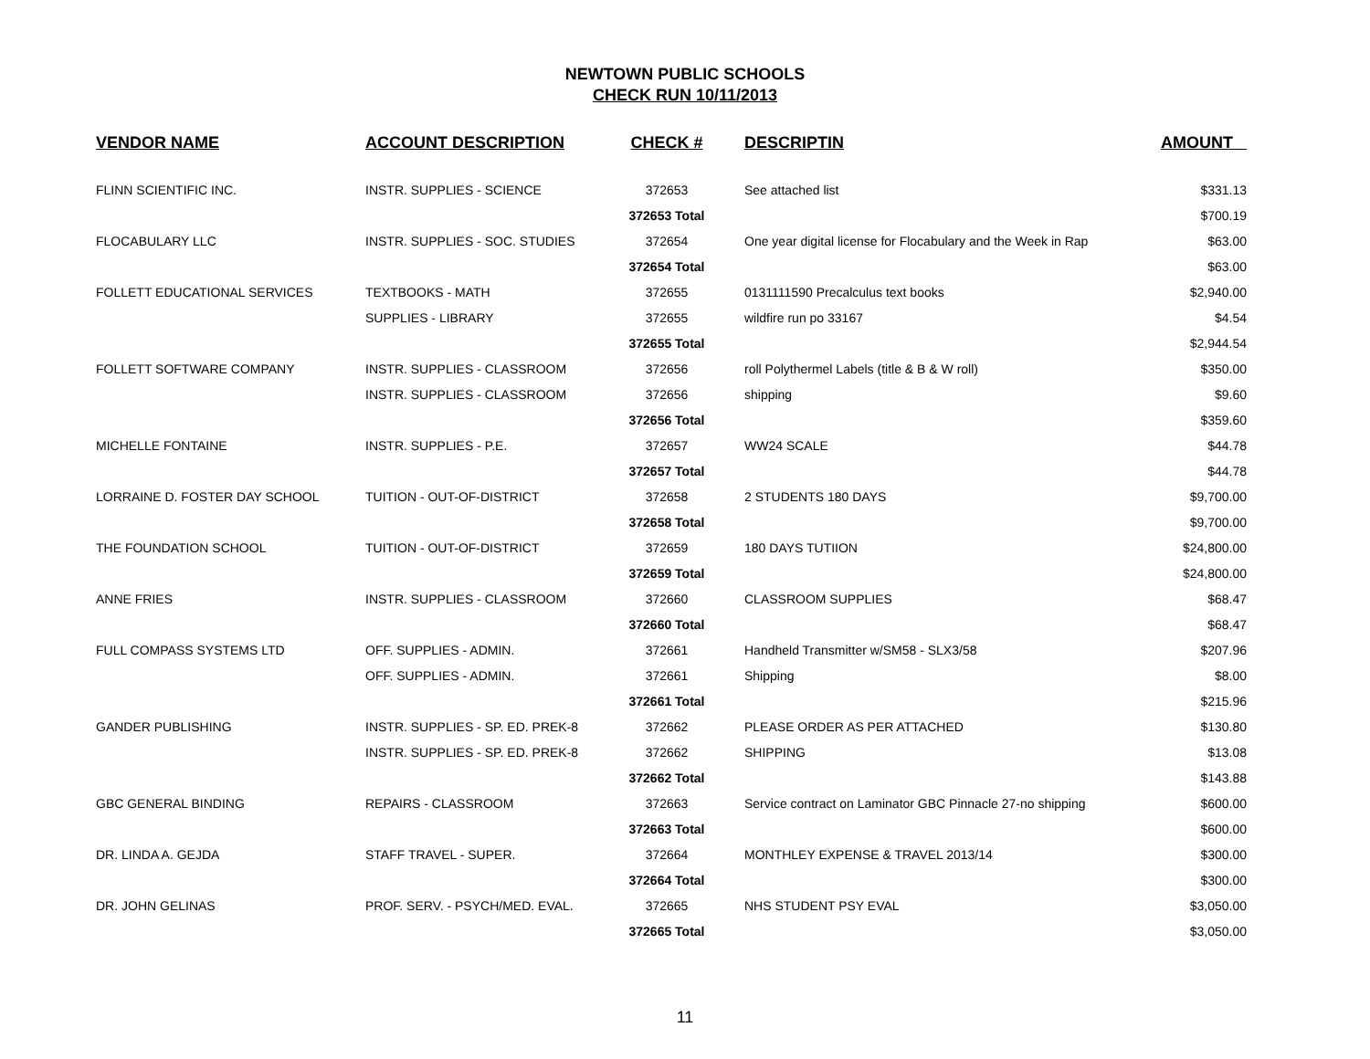NEWTOWN PUBLIC SCHOOLS
CHECK RUN 10/11/2013
| VENDOR NAME | ACCOUNT DESCRIPTION | CHECK # | DESCRIPTIN | AMOUNT |
| --- | --- | --- | --- | --- |
| FLINN SCIENTIFIC INC. | INSTR. SUPPLIES - SCIENCE | 372653 | See attached list | $331.13 |
| | | 372653 Total | | $700.19 |
| FLOCABULARY LLC | INSTR. SUPPLIES - SOC. STUDIES | 372654 | One year digital license for Flocabulary and the Week in Rap | $63.00 |
| | | 372654 Total | | $63.00 |
| FOLLETT EDUCATIONAL SERVICES | TEXTBOOKS - MATH | 372655 | 0131111590 Precalculus text books | $2,940.00 |
| | SUPPLIES - LIBRARY | 372655 | wildfire run po 33167 | $4.54 |
| | | 372655 Total | | $2,944.54 |
| FOLLETT SOFTWARE COMPANY | INSTR. SUPPLIES - CLASSROOM | 372656 | roll Polythermel Labels (title & B & W roll) | $350.00 |
| | INSTR. SUPPLIES - CLASSROOM | 372656 | shipping | $9.60 |
| | | 372656 Total | | $359.60 |
| MICHELLE FONTAINE | INSTR. SUPPLIES - P.E. | 372657 | WW24 SCALE | $44.78 |
| | | 372657 Total | | $44.78 |
| LORRAINE D. FOSTER DAY SCHOOL | TUITION - OUT-OF-DISTRICT | 372658 | 2 STUDENTS 180 DAYS | $9,700.00 |
| | | 372658 Total | | $9,700.00 |
| THE FOUNDATION SCHOOL | TUITION - OUT-OF-DISTRICT | 372659 | 180 DAYS TUTIION | $24,800.00 |
| | | 372659 Total | | $24,800.00 |
| ANNE FRIES | INSTR. SUPPLIES - CLASSROOM | 372660 | CLASSROOM SUPPLIES | $68.47 |
| | | 372660 Total | | $68.47 |
| FULL COMPASS SYSTEMS LTD | OFF. SUPPLIES - ADMIN. | 372661 | Handheld Transmitter w/SM58 - SLX3/58 | $207.96 |
| | OFF. SUPPLIES - ADMIN. | 372661 | Shipping | $8.00 |
| | | 372661 Total | | $215.96 |
| GANDER PUBLISHING | INSTR. SUPPLIES - SP. ED. PREK-8 | 372662 | PLEASE ORDER AS PER ATTACHED | $130.80 |
| | INSTR. SUPPLIES - SP. ED. PREK-8 | 372662 | SHIPPING | $13.08 |
| | | 372662 Total | | $143.88 |
| GBC GENERAL BINDING | REPAIRS - CLASSROOM | 372663 | Service contract on Laminator GBC Pinnacle 27-no shipping | $600.00 |
| | | 372663 Total | | $600.00 |
| DR. LINDA A. GEJDA | STAFF TRAVEL - SUPER. | 372664 | MONTHLEY EXPENSE & TRAVEL 2013/14 | $300.00 |
| | | 372664 Total | | $300.00 |
| DR. JOHN GELINAS | PROF. SERV. - PSYCH/MED. EVAL. | 372665 | NHS STUDENT PSY EVAL | $3,050.00 |
| | | 372665 Total | | $3,050.00 |
11